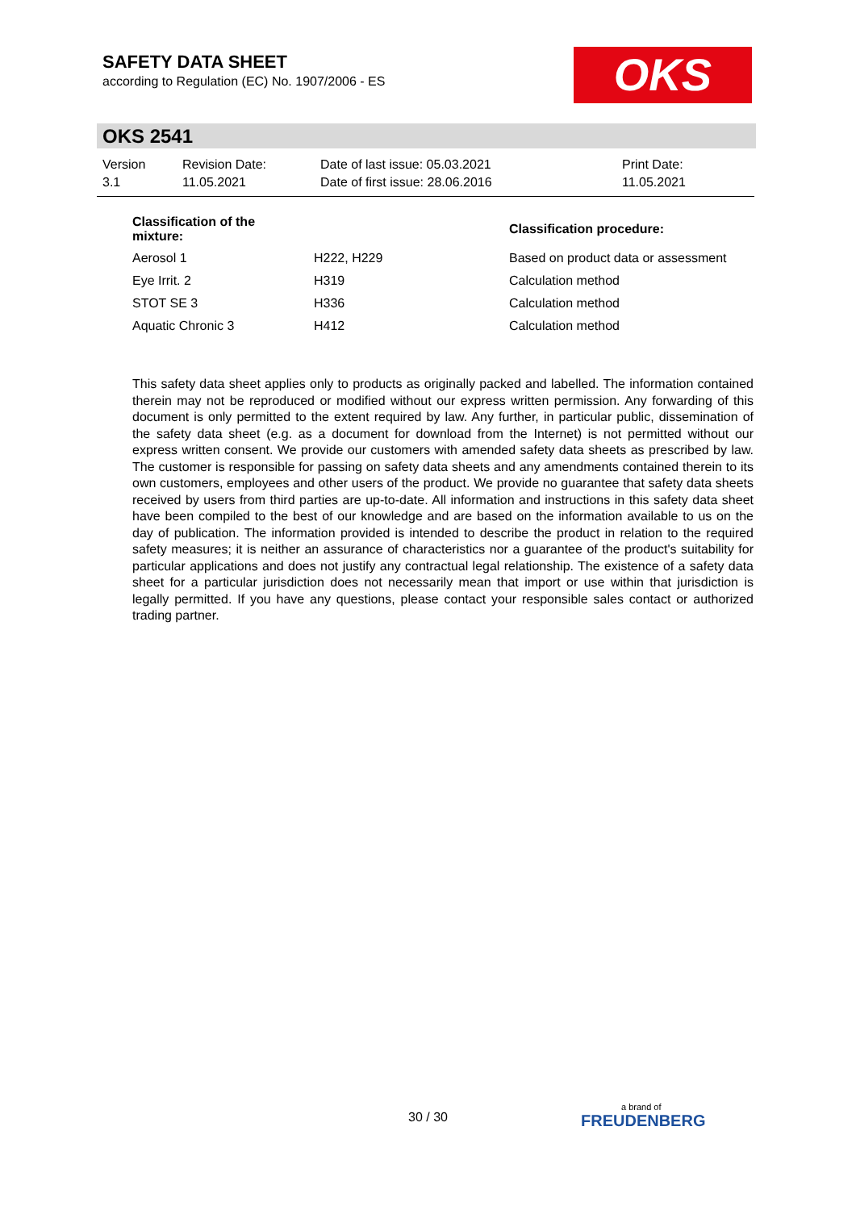SAFETY DATA SHEET
according to Regulation (EC) No. 1907/2006 - ES
OKS
OKS 2541
| Version 3.1 | Revision Date: 11.05.2021 | Date of last issue: 05.03.2021 Date of first issue: 28.06.2016 | Print Date: 11.05.2021 |
| Classification of the mixture: | | Classification procedure: |
| --- | --- | --- |
| Aerosol 1 | H222, H229 | Based on product data or assessment |
| Eye Irrit. 2 | H319 | Calculation method |
| STOT SE 3 | H336 | Calculation method |
| Aquatic Chronic 3 | H412 | Calculation method |
This safety data sheet applies only to products as originally packed and labelled. The information contained therein may not be reproduced or modified without our express written permission. Any forwarding of this document is only permitted to the extent required by law. Any further, in particular public, dissemination of the safety data sheet (e.g. as a document for download from the Internet) is not permitted without our express written consent. We provide our customers with amended safety data sheets as prescribed by law. The customer is responsible for passing on safety data sheets and any amendments contained therein to its own customers, employees and other users of the product. We provide no guarantee that safety data sheets received by users from third parties are up-to-date. All information and instructions in this safety data sheet have been compiled to the best of our knowledge and are based on the information available to us on the day of publication. The information provided is intended to describe the product in relation to the required safety measures; it is neither an assurance of characteristics nor a guarantee of the product's suitability for particular applications and does not justify any contractual legal relationship. The existence of a safety data sheet for a particular jurisdiction does not necessarily mean that import or use within that jurisdiction is legally permitted. If you have any questions, please contact your responsible sales contact or authorized trading partner.
30 / 30 a brand of
FREUDENBERG